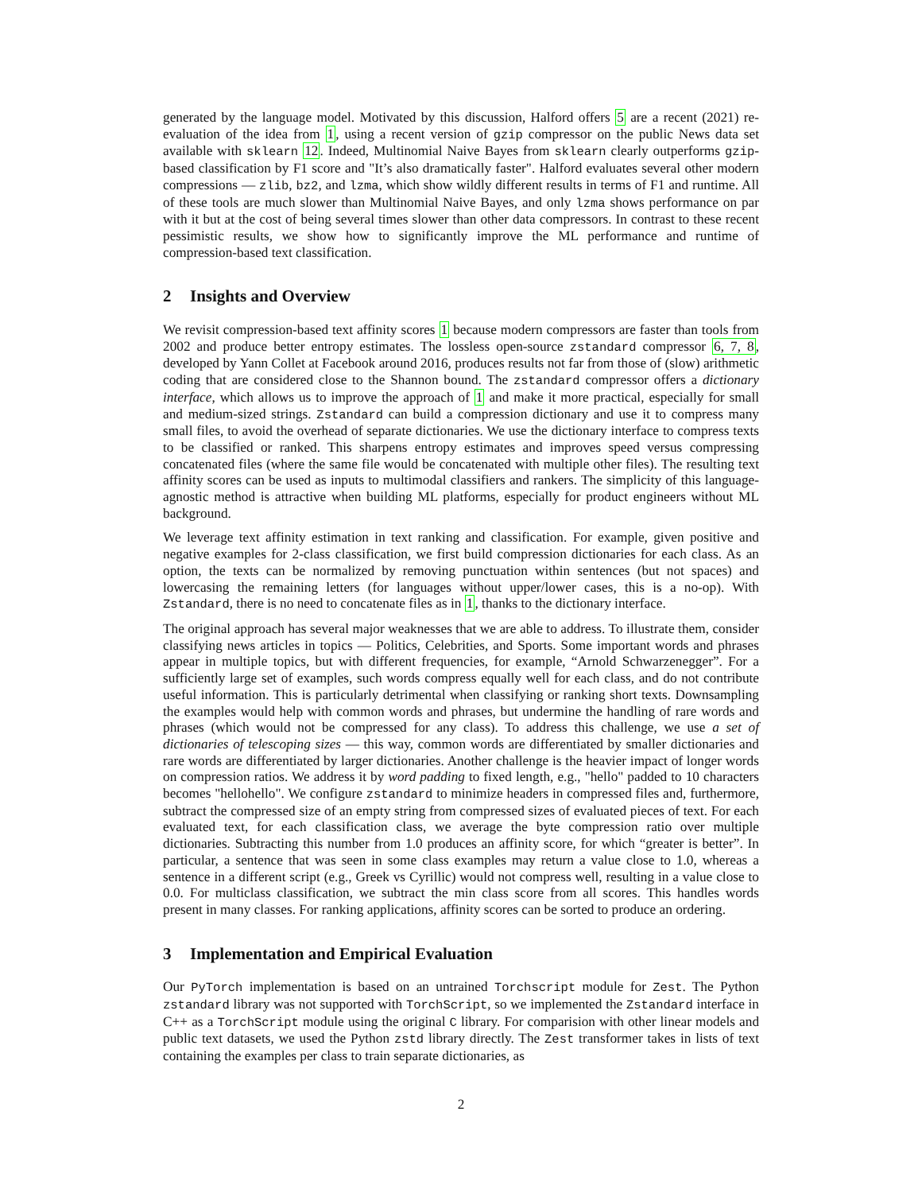generated by the language model. Motivated by this discussion, Halford offers 5 are a recent (2021) re-evaluation of the idea from 1, using a recent version of gzip compressor on the public News data set available with sklearn 12. Indeed, Multinomial Naive Bayes from sklearn clearly outperforms gzip-based classification by F1 score and "It’s also dramatically faster". Halford evaluates several other modern compressions — zlib, bz2, and lzma, which show wildly different results in terms of F1 and runtime. All of these tools are much slower than Multinomial Naive Bayes, and only lzma shows performance on par with it but at the cost of being several times slower than other data compressors. In contrast to these recent pessimistic results, we show how to significantly improve the ML performance and runtime of compression-based text classification.
2 Insights and Overview
We revisit compression-based text affinity scores 1 because modern compressors are faster than tools from 2002 and produce better entropy estimates. The lossless open-source zstandard compressor 6, 7, 8, developed by Yann Collet at Facebook around 2016, produces results not far from those of (slow) arithmetic coding that are considered close to the Shannon bound. The zstandard compressor offers a dictionary interface, which allows us to improve the approach of 1 and make it more practical, especially for small and medium-sized strings. Zstandard can build a compression dictionary and use it to compress many small files, to avoid the overhead of separate dictionaries. We use the dictionary interface to compress texts to be classified or ranked. This sharpens entropy estimates and improves speed versus compressing concatenated files (where the same file would be concatenated with multiple other files). The resulting text affinity scores can be used as inputs to multimodal classifiers and rankers. The simplicity of this language-agnostic method is attractive when building ML platforms, especially for product engineers without ML background.
We leverage text affinity estimation in text ranking and classification. For example, given positive and negative examples for 2-class classification, we first build compression dictionaries for each class. As an option, the texts can be normalized by removing punctuation within sentences (but not spaces) and lowercasing the remaining letters (for languages without upper/lower cases, this is a no-op). With Zstandard, there is no need to concatenate files as in 1, thanks to the dictionary interface.
The original approach has several major weaknesses that we are able to address. To illustrate them, consider classifying news articles in topics — Politics, Celebrities, and Sports. Some important words and phrases appear in multiple topics, but with different frequencies, for example, “Arnold Schwarzenegger”. For a sufficiently large set of examples, such words compress equally well for each class, and do not contribute useful information. This is particularly detrimental when classifying or ranking short texts. Downsampling the examples would help with common words and phrases, but undermine the handling of rare words and phrases (which would not be compressed for any class). To address this challenge, we use a set of dictionaries of telescoping sizes — this way, common words are differentiated by smaller dictionaries and rare words are differentiated by larger dictionaries. Another challenge is the heavier impact of longer words on compression ratios. We address it by word padding to fixed length, e.g., "hello" padded to 10 characters becomes "hellohello". We configure zstandard to minimize headers in compressed files and, furthermore, subtract the compressed size of an empty string from compressed sizes of evaluated pieces of text. For each evaluated text, for each classification class, we average the byte compression ratio over multiple dictionaries. Subtracting this number from 1.0 produces an affinity score, for which “greater is better”. In particular, a sentence that was seen in some class examples may return a value close to 1.0, whereas a sentence in a different script (e.g., Greek vs Cyrillic) would not compress well, resulting in a value close to 0.0. For multiclass classification, we subtract the min class score from all scores. This handles words present in many classes. For ranking applications, affinity scores can be sorted to produce an ordering.
3 Implementation and Empirical Evaluation
Our PyTorch implementation is based on an untrained Torchscript module for Zest. The Python zstandard library was not supported with TorchScript, so we implemented the Zstandard interface in C++ as a TorchScript module using the original C library. For comparision with other linear models and public text datasets, we used the Python zstd library directly. The Zest transformer takes in lists of text containing the examples per class to train separate dictionaries, as
2